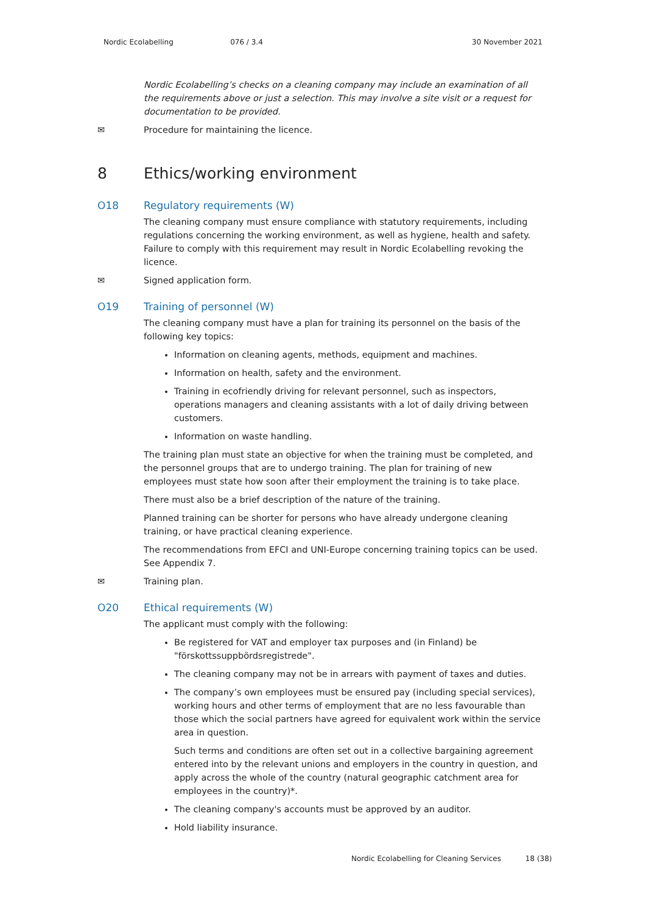Nordic Ecolabelling 076 / 3.4 30 November 2021
Nordic Ecolabelling’s checks on a cleaning company may include an examination of all the requirements above or just a selection. This may involve a site visit or a request for documentation to be provided.
✉ Procedure for maintaining the licence.
8 Ethics/working environment
O18 Regulatory requirements (W)
The cleaning company must ensure compliance with statutory requirements, including regulations concerning the working environment, as well as hygiene, health and safety. Failure to comply with this requirement may result in Nordic Ecolabelling revoking the licence.
✉ Signed application form.
O19 Training of personnel (W)
The cleaning company must have a plan for training its personnel on the basis of the following key topics:
Information on cleaning agents, methods, equipment and machines.
Information on health, safety and the environment.
Training in ecofriendly driving for relevant personnel, such as inspectors, operations managers and cleaning assistants with a lot of daily driving between customers.
Information on waste handling.
The training plan must state an objective for when the training must be completed, and the personnel groups that are to undergo training. The plan for training of new employees must state how soon after their employment the training is to take place.
There must also be a brief description of the nature of the training.
Planned training can be shorter for persons who have already undergone cleaning training, or have practical cleaning experience.
The recommendations from EFCI and UNI-Europe concerning training topics can be used. See Appendix 7.
✉ Training plan.
O20 Ethical requirements (W)
The applicant must comply with the following:
Be registered for VAT and employer tax purposes and (in Finland) be "förskottssuppbördsregistrede".
The cleaning company may not be in arrears with payment of taxes and duties.
The company’s own employees must be ensured pay (including special services), working hours and other terms of employment that are no less favourable than those which the social partners have agreed for equivalent work within the service area in question.
Such terms and conditions are often set out in a collective bargaining agreement entered into by the relevant unions and employers in the country in question, and apply across the whole of the country (natural geographic catchment area for employees in the country)*.
The cleaning company's accounts must be approved by an auditor.
Hold liability insurance.
Nordic Ecolabelling for Cleaning Services 18 (38)